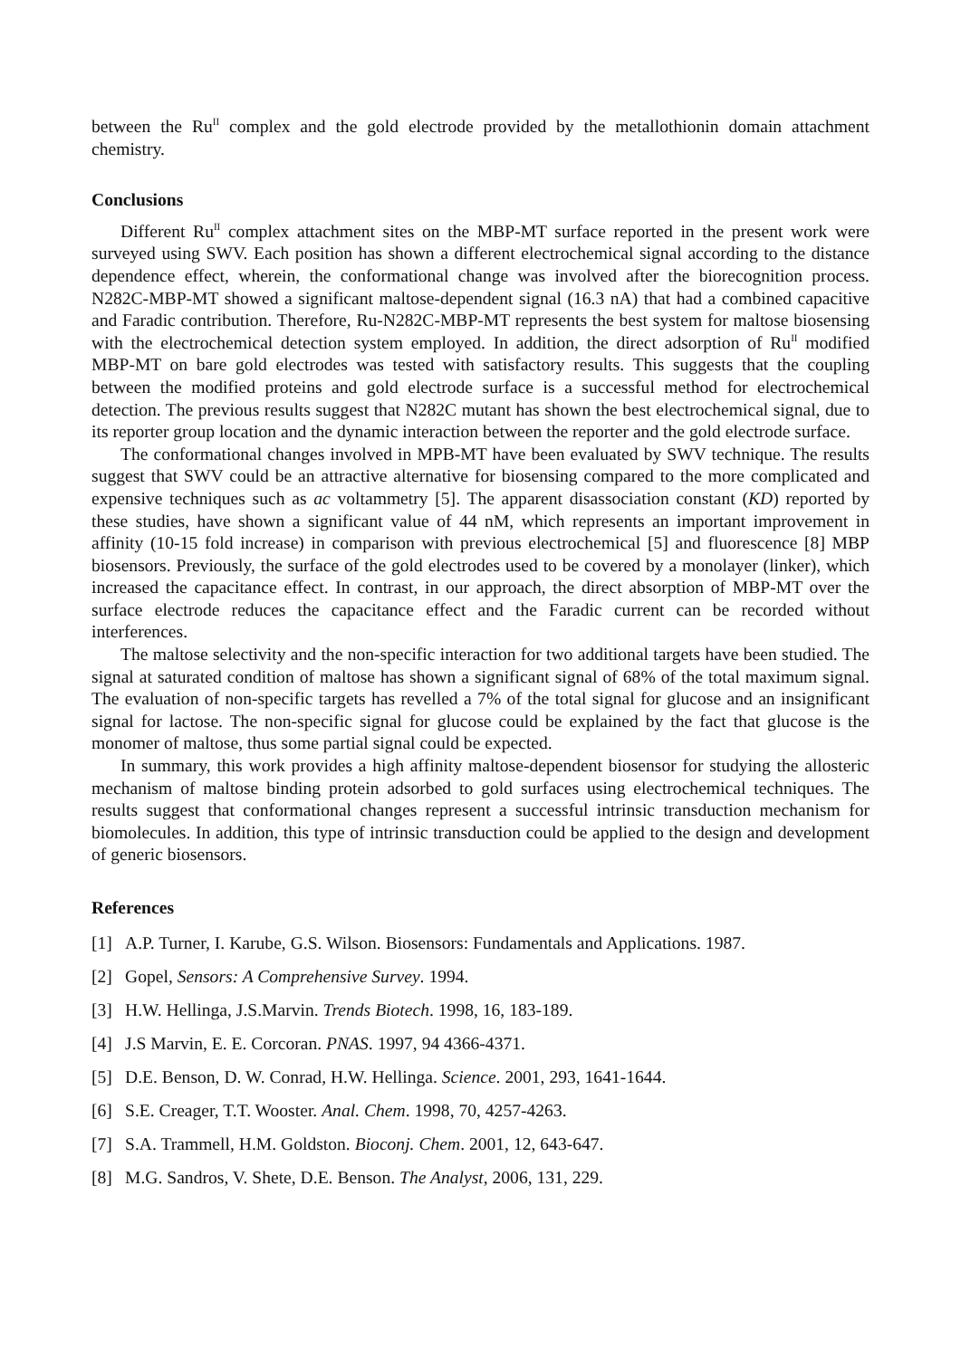between the Ru<sup>II</sup> complex and the gold electrode provided by the metallothionin domain attachment chemistry.
Conclusions
Different Ru<sup>II</sup> complex attachment sites on the MBP-MT surface reported in the present work were surveyed using SWV. Each position has shown a different electrochemical signal according to the distance dependence effect, wherein, the conformational change was involved after the biorecognition process. N282C-MBP-MT showed a significant maltose-dependent signal (16.3 nA) that had a combined capacitive and Faradic contribution. Therefore, Ru-N282C-MBP-MT represents the best system for maltose biosensing with the electrochemical detection system employed. In addition, the direct adsorption of Ru<sup>II</sup> modified MBP-MT on bare gold electrodes was tested with satisfactory results. This suggests that the coupling between the modified proteins and gold electrode surface is a successful method for electrochemical detection. The previous results suggest that N282C mutant has shown the best electrochemical signal, due to its reporter group location and the dynamic interaction between the reporter and the gold electrode surface.
The conformational changes involved in MPB-MT have been evaluated by SWV technique. The results suggest that SWV could be an attractive alternative for biosensing compared to the more complicated and expensive techniques such as ac voltammetry [5]. The apparent disassociation constant (KD) reported by these studies, have shown a significant value of 44 nM, which represents an important improvement in affinity (10-15 fold increase) in comparison with previous electrochemical [5] and fluorescence [8] MBP biosensors. Previously, the surface of the gold electrodes used to be covered by a monolayer (linker), which increased the capacitance effect. In contrast, in our approach, the direct absorption of MBP-MT over the surface electrode reduces the capacitance effect and the Faradic current can be recorded without interferences.
The maltose selectivity and the non-specific interaction for two additional targets have been studied. The signal at saturated condition of maltose has shown a significant signal of 68% of the total maximum signal. The evaluation of non-specific targets has revelled a 7% of the total signal for glucose and an insignificant signal for lactose. The non-specific signal for glucose could be explained by the fact that glucose is the monomer of maltose, thus some partial signal could be expected.
In summary, this work provides a high affinity maltose-dependent biosensor for studying the allosteric mechanism of maltose binding protein adsorbed to gold surfaces using electrochemical techniques. The results suggest that conformational changes represent a successful intrinsic transduction mechanism for biomolecules. In addition, this type of intrinsic transduction could be applied to the design and development of generic biosensors.
References
[1] A.P. Turner, I. Karube, G.S. Wilson. Biosensors: Fundamentals and Applications. 1987.
[2] Gopel, Sensors: A Comprehensive Survey. 1994.
[3] H.W. Hellinga, J.S.Marvin. Trends Biotech. 1998, 16, 183-189.
[4] J.S Marvin, E. E. Corcoran. PNAS. 1997, 94 4366-4371.
[5] D.E. Benson, D. W. Conrad, H.W. Hellinga. Science. 2001, 293, 1641-1644.
[6] S.E. Creager, T.T. Wooster. Anal. Chem. 1998, 70, 4257-4263.
[7] S.A. Trammell, H.M. Goldston. Bioconj. Chem. 2001, 12, 643-647.
[8] M.G. Sandros, V. Shete, D.E. Benson. The Analyst, 2006, 131, 229.